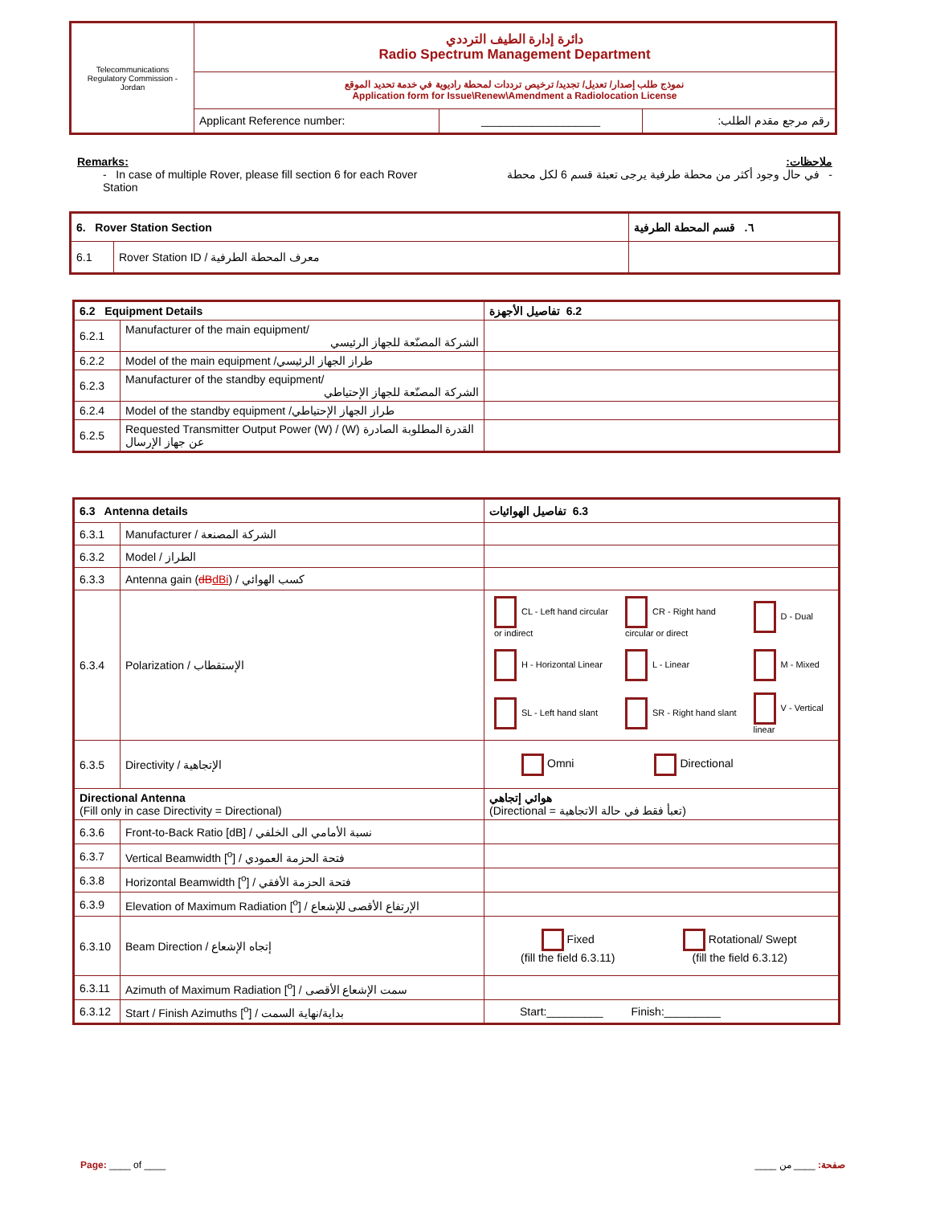| Telecommunications Regulatory Commission - Jordan | دائرة إدارة الطيف الترددي Radio Spectrum Management Department | | |
| | نموذج طلب إصدار/ تعديل/ تجديد/ ترخيص ترددات لمحطة راديوية في خدمة تحديد الموقع Application form for Issue\Renew\Amendment a Radiolocation License | | |
| | Applicant Reference number: | ___________________ | رقم مرجع مقدم الطلب: |
Remarks:
- In case of multiple Rover, please fill section 6 for each Rover Station
ملاحظات:
- في حال وجود أكثر من محطة طرفية يرجى تعبئة قسم 6 لكل محطة
| 6. Rover Station Section | | ٦. قسم المحطة الطرفية |
| 6.1 | Rover Station ID / معرف المحطة الطرفية | |
| 6.2 Equipment Details | | 6.2 تفاصيل الأجهزة |
| 6.2.1 | Manufacturer of the main equipment/ الشركة المصنّعة للجهاز الرئيسي | |
| 6.2.2 | Model of the main equipment /طراز الجهاز الرئيسي | |
| 6.2.3 | Manufacturer of the standby equipment/ الشركة المصنّعة للجهاز الإحتياطي | |
| 6.2.4 | Model of the standby equipment /طراز الجهاز الإحتياطي | |
| 6.2.5 | Requested Transmitter Output Power (W) / (W) القدرة المطلوبة الصادرة عن جهاز الإرسال | |
| 6.3 Antenna details | | 6.3 تفاصيل الهوائيات |
| 6.3.1 | Manufacturer / الشركة المصنعة | |
| 6.3.2 | Model / الطراز | |
| 6.3.3 | Antenna gain ( dB dBi ) / كسب الهوائي | |
| 6.3.4 | Polarization / الإستقطاب | / CL - Left hand circular or indirect / CR - Right hand circular or direct / D - Dual / / H - Horizontal Linear / L - Linear / M - Mixed / / SL - Left hand slant / SR - Right hand slant / V - Vertical linear / |
| 6.3.5 | Directivity / الإتجاهية | Omni Directional |
| Directional Antenna (Fill only in case Directivity = Directional) | | هوائي إتجاهي (تعبأ فقط في حالة الاتجاهية = Directional) |
| 6.3.6 | Front-to-Back Ratio [dB] / نسبة الأمامي الى الخلفي | |
| 6.3.7 | Vertical Beamwidth [<sup>o</sup>] / فتحة الحزمة العمودي | |
| 6.3.8 | Horizontal Beamwidth [<sup>o</sup>] / فتحة الحزمة الأفقي | |
| 6.3.9 | Elevation of Maximum Radiation [<sup>o</sup>] / الإرتفاع الأقصى للإشعاع | |
| 6.3.10 | Beam Direction / إتجاه الإشعاع | / Fixed (fill the field 6.3.11) / Rotational/ Swept (fill the field 6.3.12) / |
| 6.3.11 | Azimuth of Maximum Radiation [<sup>o</sup>] / سمت الإشعاع الأقصى | |
| 6.3.12 | Start / Finish Azimuths [<sup>o</sup>] / بداية/نهاية السمت | Start:_________ Finish:_________ |
Page: ____ of ____ صفحة: ____ من ____